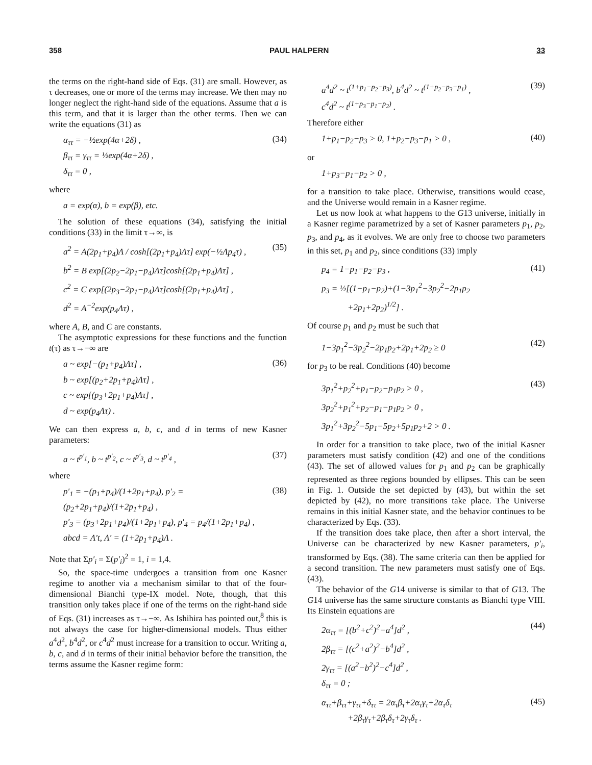358 PAUL HALPERN 33
the terms on the right-hand side of Eqs. (31) are small. However, as τ decreases, one or more of the terms may increase. We then may no longer neglect the right-hand side of the equations. Assume that a is this term, and that it is larger than the other terms. Then we can write the equations (31) as
α<sub>ττ</sub> = −½exp(4α+2δ) ,
β<sub>ττ</sub> = γ<sub>ττ</sub> = ½exp(4α+2δ) ,
δ<sub>ττ</sub> = 0 ,
(34)
where
a = exp(α), b = exp(β), etc.
The solution of these equations (34), satisfying the initial conditions (33) in the limit τ→∞, is
a<sup>2</sup> = A(2p<sub>1</sub>+p<sub>4</sub>)Λ / cosh[(2p<sub>1</sub>+p<sub>4</sub>)Λτ] exp(−½Λp<sub>4</sub>τ) ,
b<sup>2</sup> = B exp[(2p<sub>2</sub>−2p<sub>1</sub>−p<sub>4</sub>)Λτ]cosh[(2p<sub>1</sub>+p<sub>4</sub>)Λτ] ,
c<sup>2</sup> = C exp[(2p<sub>3</sub>−2p<sub>1</sub>−p<sub>4</sub>)Λτ]cosh[(2p<sub>1</sub>+p<sub>4</sub>)Λτ] ,
d<sup>2</sup> = A<sup>−2</sup>exp(p<sub>4</sub>Λτ) ,
(35)
where A, B, and C are constants.
The asymptotic expressions for these functions and the function t(τ) as τ→−∞ are
a ~ exp[−(p<sub>1</sub>+p<sub>4</sub>)Λτ] ,
b ~ exp[(p<sub>2</sub>+2p<sub>1</sub>+p<sub>4</sub>)Λτ] ,
c ~ exp[(p<sub>3</sub>+2p<sub>1</sub>+p<sub>4</sub>)Λτ] ,
d ~ exp(p<sub>4</sub>Λτ) .
(36)
We can then express a, b, c, and d in terms of new Kasner parameters:
a ~ t<sup>p′<sub>1</sub></sup>, b ~ t<sup>p′<sub>2</sub></sup>, c ~ t<sup>p′<sub>3</sub></sup>, d ~ t<sup>p′<sub>4</sub></sup> ,
(37)
where
p′<sub>1</sub> = −(p<sub>1</sub>+p<sub>4</sub>)/(1+2p<sub>1</sub>+p<sub>4</sub>), p′<sub>2</sub> = (p<sub>2</sub>+2p<sub>1</sub>+p<sub>4</sub>)/(1+2p<sub>1</sub>+p<sub>4</sub>) ,
p′<sub>3</sub> = (p<sub>3</sub>+2p<sub>1</sub>+p<sub>4</sub>)/(1+2p<sub>1</sub>+p<sub>4</sub>), p′<sub>4</sub> = p<sub>4</sub>/(1+2p<sub>1</sub>+p<sub>4</sub>) ,
abcd = Λ′t, Λ′ = (1+2p<sub>1</sub>+p<sub>4</sub>)Λ .
(38)
Note that Σp′<sub>i</sub> = Σ(p′<sub>i</sub>)<sup>2</sup> = 1, i = 1,4.
So, the space-time undergoes a transition from one Kasner regime to another via a mechanism similar to that of the four-dimensional Bianchi type-IX model. Note, though, that this transition only takes place if one of the terms on the right-hand side of Eqs. (31) increases as τ→−∞. As Ishihira has pointed out,<sup>8</sup> this is not always the case for higher-dimensional models. Thus either a<sup>4</sup>d<sup>2</sup>, b<sup>4</sup>d<sup>2</sup>, or c<sup>4</sup>d<sup>2</sup> must increase for a transition to occur. Writing a, b, c, and d in terms of their initial behavior before the transition, the terms assume the Kasner regime form:
a<sup>4</sup>d<sup>2</sup> ~ t<sup>(1+p<sub>1</sub>−p<sub>2</sub>−p<sub>3</sub>)</sup>, b<sup>4</sup>d<sup>2</sup> ~ t<sup>(1+p<sub>2</sub>−p<sub>3</sub>−p<sub>1</sub>)</sup> ,
c<sup>4</sup>d<sup>2</sup> ~ t<sup>(1+p<sub>3</sub>−p<sub>1</sub>−p<sub>2</sub>)</sup> .
(39)
Therefore either
1+p<sub>1</sub>−p<sub>2</sub>−p<sub>3</sub> > 0, 1+p<sub>2</sub>−p<sub>3</sub>−p<sub>1</sub> > 0 ,
(40)
or
1+p<sub>3</sub>−p<sub>1</sub>−p<sub>2</sub> > 0 ,
for a transition to take place. Otherwise, transitions would cease, and the Universe would remain in a Kasner regime.
Let us now look at what happens to the G13 universe, initially in a Kasner regime parametrized by a set of Kasner parameters p<sub>1</sub>, p<sub>2</sub>, p<sub>3</sub>, and p<sub>4</sub>, as it evolves. We are only free to choose two parameters in this set, p<sub>1</sub> and p<sub>2</sub>, since conditions (33) imply
p<sub>4</sub> = 1−p<sub>1</sub>−p<sub>2</sub>−p<sub>3</sub> ,
p<sub>3</sub> = ½[(1−p<sub>1</sub>−p<sub>2</sub>)+(1−3p<sub>1</sub><sup>2</sup>−3p<sub>2</sub><sup>2</sup>−2p<sub>1</sub>p<sub>2</sub>
+2p<sub>1</sub>+2p<sub>2</sub>)<sup>1/2</sup>] .
(41)
Of course p<sub>1</sub> and p<sub>2</sub> must be such that
1−3p<sub>1</sub><sup>2</sup>−3p<sub>2</sub><sup>2</sup>−2p<sub>1</sub>p<sub>2</sub>+2p<sub>1</sub>+2p<sub>2</sub> ≥ 0
(42)
for p<sub>3</sub> to be real. Conditions (40) become
3p<sub>1</sub><sup>2</sup>+p<sub>2</sub><sup>2</sup>+p<sub>1</sub>−p<sub>2</sub>−p<sub>1</sub>p<sub>2</sub> > 0 ,
3p<sub>2</sub><sup>2</sup>+p<sub>1</sub><sup>2</sup>+p<sub>2</sub>−p<sub>1</sub>−p<sub>1</sub>p<sub>2</sub> > 0 ,
3p<sub>1</sub><sup>2</sup>+3p<sub>2</sub><sup>2</sup>−5p<sub>1</sub>−5p<sub>2</sub>+5p<sub>1</sub>p<sub>2</sub>+2 > 0 .
(43)
In order for a transition to take place, two of the initial Kasner parameters must satisfy condition (42) and one of the conditions (43). The set of allowed values for p<sub>1</sub> and p<sub>2</sub> can be graphically represented as three regions bounded by ellipses. This can be seen in Fig. 1. Outside the set depicted by (43), but within the set depicted by (42), no more transitions take place. The Universe remains in this initial Kasner state, and the behavior continues to be characterized by Eqs. (33).
If the transition does take place, then after a short interval, the Universe can be characterized by new Kasner parameters, p′<sub>i</sub>, transformed by Eqs. (38). The same criteria can then be applied for a second transition. The new parameters must satisfy one of Eqs. (43).
The behavior of the G14 universe is similar to that of G13. The G14 universe has the same structure constants as Bianchi type VIII. Its Einstein equations are
2α<sub>ττ</sub> = [(b<sup>2</sup>+c<sup>2</sup>)<sup>2</sup>−a<sup>4</sup>]d<sup>2</sup> ,
2β<sub>ττ</sub> = [(c<sup>2</sup>+a<sup>2</sup>)<sup>2</sup>−b<sup>4</sup>]d<sup>2</sup> ,
2γ<sub>ττ</sub> = [(a<sup>2</sup>−b<sup>2</sup>)<sup>2</sup>−c<sup>4</sup>]d<sup>2</sup> ,
δ<sub>ττ</sub> = 0 ;
(44)
α<sub>ττ</sub>+β<sub>ττ</sub>+γ<sub>ττ</sub>+δ<sub>ττ</sub> = 2α<sub>τ</sub>β<sub>τ</sub>+2α<sub>τ</sub>γ<sub>τ</sub>+2α<sub>τ</sub>δ<sub>τ</sub>
+2β<sub>τ</sub>γ<sub>τ</sub>+2β<sub>τ</sub>δ<sub>τ</sub>+2γ<sub>τ</sub>δ<sub>τ</sub> .
(45)